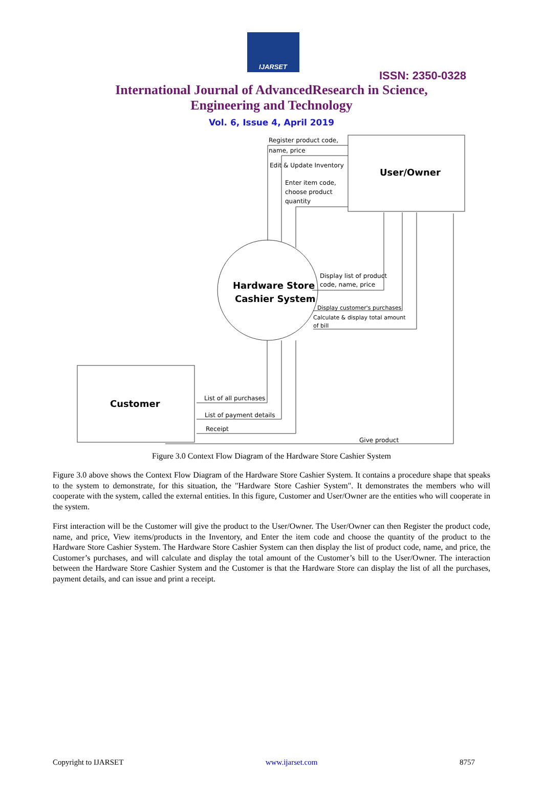IJARSET
ISSN: 2350-0328
International Journal of AdvancedResearch in Science,
Engineering and Technology
Vol. 6, Issue 4, April 2019
User/Owner
Customer
Hardware Store
Cashier System
Register product code,
name, price
Edit & Update Inventory
Enter item code,
choose product
quantity
Display list of product
code, name, price
Display customer's purchases
Calculate & display total amount
of bill
List of all purchases
List of payment details
Receipt
Give product
Figure 3.0 Context Flow Diagram of the Hardware Store Cashier System
Figure 3.0 above shows the Context Flow Diagram of the Hardware Store Cashier System. It contains a procedure shape that speaks to the system to demonstrate, for this situation, the "Hardware Store Cashier System". It demonstrates the members who will cooperate with the system, called the external entities. In this figure, Customer and User/Owner are the entities who will cooperate in the system.
First interaction will be the Customer will give the product to the User/Owner. The User/Owner can then Register the product code, name, and price, View items/products in the Inventory, and Enter the item code and choose the quantity of the product to the Hardware Store Cashier System. The Hardware Store Cashier System can then display the list of product code, name, and price, the Customer’s purchases, and will calculate and display the total amount of the Customer’s bill to the User/Owner. The interaction between the Hardware Store Cashier System and the Customer is that the Hardware Store can display the list of all the purchases, payment details, and can issue and print a receipt.
Copyright to IJARSET www.ijarset.com 8757